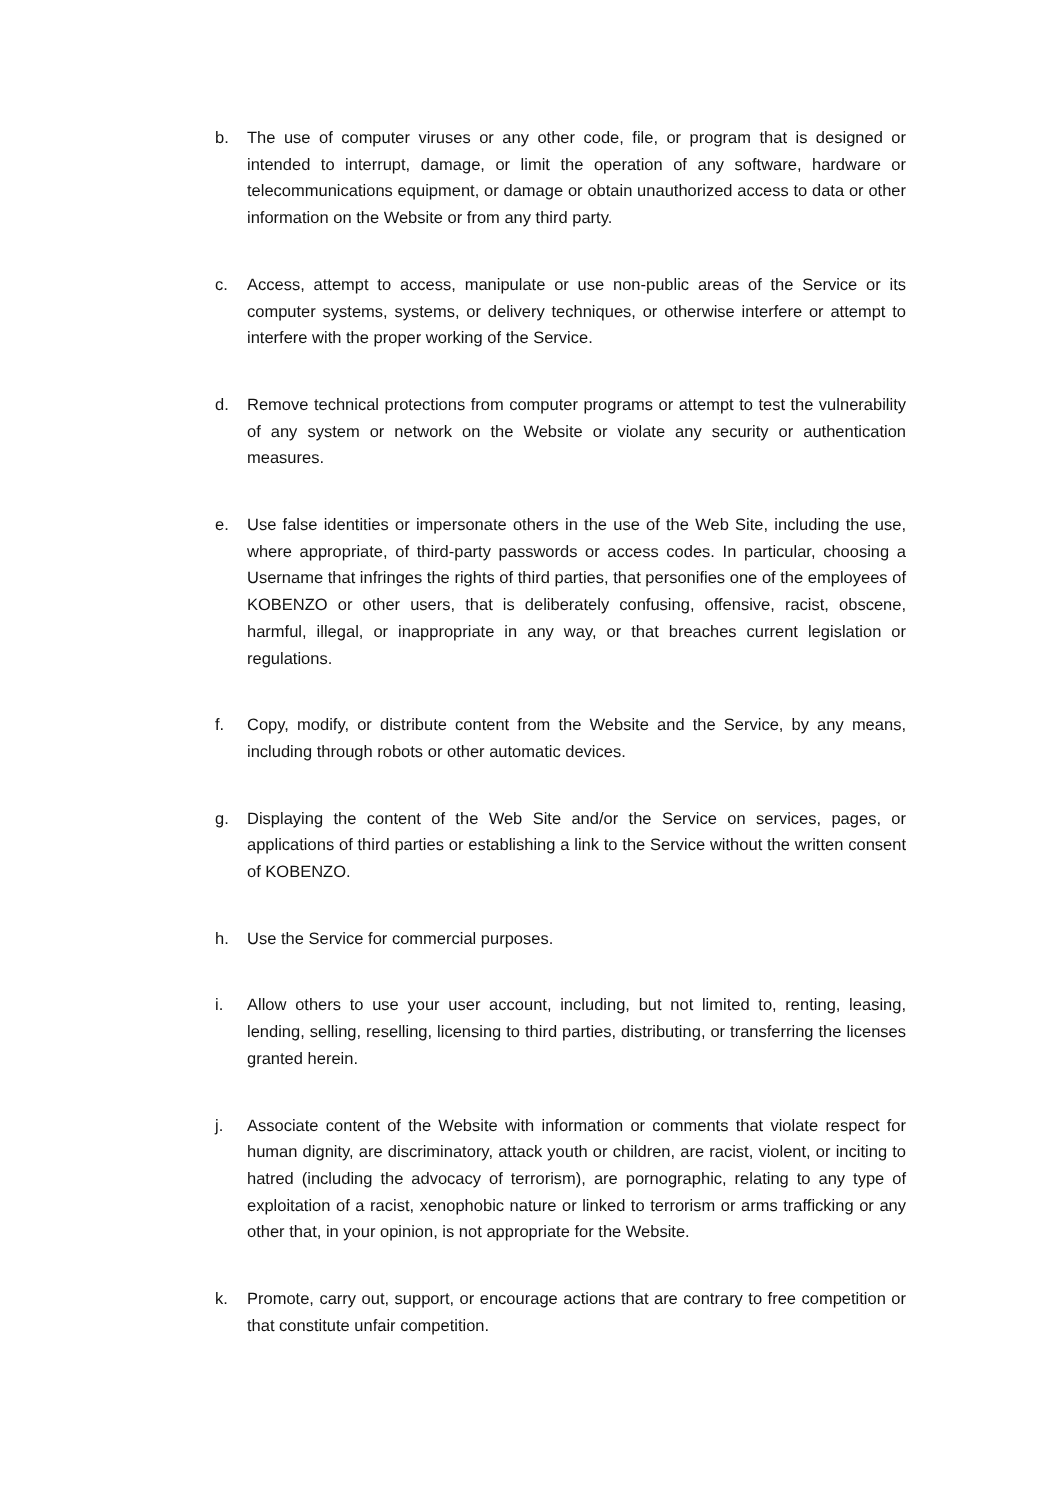b. The use of computer viruses or any other code, file, or program that is designed or intended to interrupt, damage, or limit the operation of any software, hardware or telecommunications equipment, or damage or obtain unauthorized access to data or other information on the Website or from any third party.
c. Access, attempt to access, manipulate or use non-public areas of the Service or its computer systems, systems, or delivery techniques, or otherwise interfere or attempt to interfere with the proper working of the Service.
d. Remove technical protections from computer programs or attempt to test the vulnerability of any system or network on the Website or violate any security or authentication measures.
e. Use false identities or impersonate others in the use of the Web Site, including the use, where appropriate, of third-party passwords or access codes. In particular, choosing a Username that infringes the rights of third parties, that personifies one of the employees of KOBENZO or other users, that is deliberately confusing, offensive, racist, obscene, harmful, illegal, or inappropriate in any way, or that breaches current legislation or regulations.
f. Copy, modify, or distribute content from the Website and the Service, by any means, including through robots or other automatic devices.
g. Displaying the content of the Web Site and/or the Service on services, pages, or applications of third parties or establishing a link to the Service without the written consent of KOBENZO.
h. Use the Service for commercial purposes.
i. Allow others to use your user account, including, but not limited to, renting, leasing, lending, selling, reselling, licensing to third parties, distributing, or transferring the licenses granted herein.
j. Associate content of the Website with information or comments that violate respect for human dignity, are discriminatory, attack youth or children, are racist, violent, or inciting to hatred (including the advocacy of terrorism), are pornographic, relating to any type of exploitation of a racist, xenophobic nature or linked to terrorism or arms trafficking or any other that, in your opinion, is not appropriate for the Website.
k. Promote, carry out, support, or encourage actions that are contrary to free competition or that constitute unfair competition.